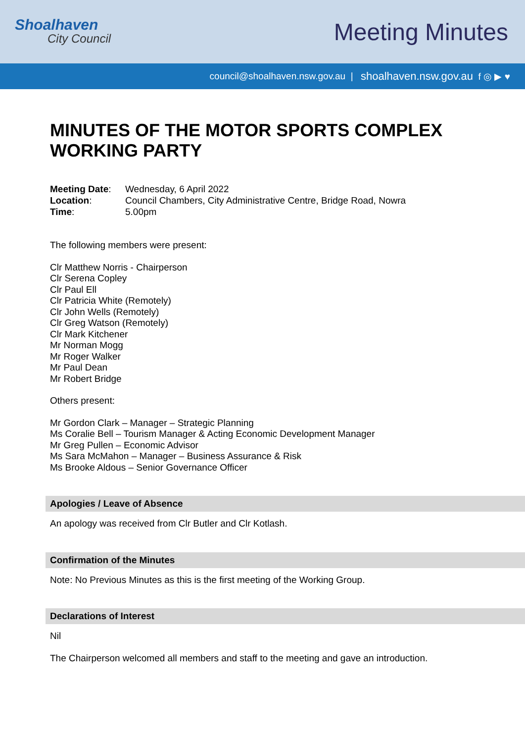Shoalhaven
City Council
Meeting Minutes
council@shoalhaven.nsw.gov.au | shoalhaven.nsw.gov.au f ◎ ▶ ♥
MINUTES OF THE MOTOR SPORTS COMPLEX WORKING PARTY
| Meeting Date : | Wednesday, 6 April 2022 |
| Location : | Council Chambers, City Administrative Centre, Bridge Road, Nowra |
| Time : | 5.00pm |
The following members were present:
Clr Matthew Norris - Chairperson
Clr Serena Copley
Clr Paul Ell
Clr Patricia White (Remotely)
Clr John Wells (Remotely)
Clr Greg Watson (Remotely)
Clr Mark Kitchener
Mr Norman Mogg
Mr Roger Walker
Mr Paul Dean
Mr Robert Bridge
Others present:
Mr Gordon Clark – Manager – Strategic Planning
Ms Coralie Bell – Tourism Manager & Acting Economic Development Manager
Mr Greg Pullen – Economic Advisor
Ms Sara McMahon – Manager – Business Assurance & Risk
Ms Brooke Aldous – Senior Governance Officer
Apologies / Leave of Absence
An apology was received from Clr Butler and Clr Kotlash.
Confirmation of the Minutes
Note: No Previous Minutes as this is the first meeting of the Working Group.
Declarations of Interest
Nil
The Chairperson welcomed all members and staff to the meeting and gave an introduction.